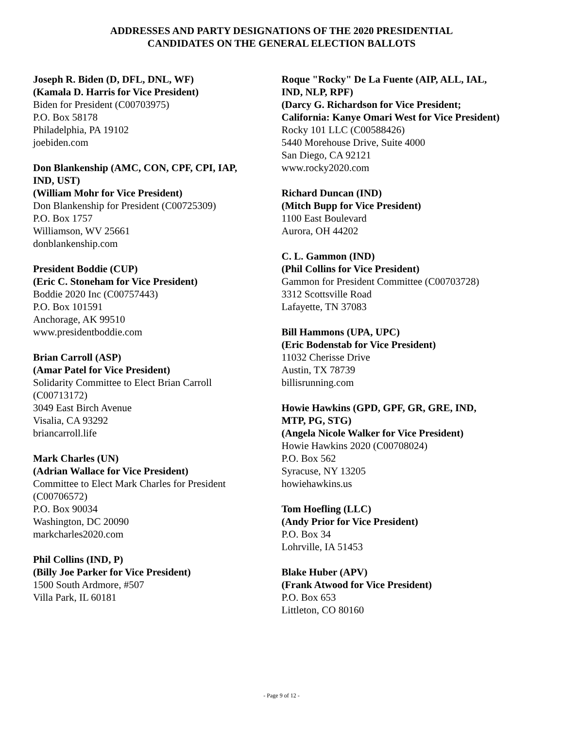ADDRESSES AND PARTY DESIGNATIONS OF THE 2020 PRESIDENTIAL
CANDIDATES ON THE GENERAL ELECTION BALLOTS
Joseph R. Biden (D, DFL, DNL, WF)
(Kamala D. Harris for Vice President)
Biden for President (C00703975)
P.O. Box 58178
Philadelphia, PA 19102
joebiden.com
Don Blankenship (AMC, CON, CPF, CPI, IAP,
IND, UST)
(William Mohr for Vice President)
Don Blankenship for President (C00725309)
P.O. Box 1757
Williamson, WV 25661
donblankenship.com
President Boddie (CUP)
(Eric C. Stoneham for Vice President)
Boddie 2020 Inc (C00757443)
P.O. Box 101591
Anchorage, AK 99510
www.presidentboddie.com
Brian Carroll (ASP)
(Amar Patel for Vice President)
Solidarity Committee to Elect Brian Carroll
(C00713172)
3049 East Birch Avenue
Visalia, CA 93292
briancarroll.life
Mark Charles (UN)
(Adrian Wallace for Vice President)
Committee to Elect Mark Charles for President
(C00706572)
P.O. Box 90034
Washington, DC 20090
markcharles2020.com
Phil Collins (IND, P)
(Billy Joe Parker for Vice President)
1500 South Ardmore, #507
Villa Park, IL 60181
Roque "Rocky" De La Fuente (AIP, ALL, IAL,
IND, NLP, RPF)
(Darcy G. Richardson for Vice President;
California: Kanye Omari West for Vice President)
Rocky 101 LLC (C00588426)
5440 Morehouse Drive, Suite 4000
San Diego, CA 92121
www.rocky2020.com
Richard Duncan (IND)
(Mitch Bupp for Vice President)
1100 East Boulevard
Aurora, OH 44202
C. L. Gammon (IND)
(Phil Collins for Vice President)
Gammon for President Committee (C00703728)
3312 Scottsville Road
Lafayette, TN 37083
Bill Hammons (UPA, UPC)
(Eric Bodenstab for Vice President)
11032 Cherisse Drive
Austin, TX 78739
billisrunning.com
Howie Hawkins (GPD, GPF, GR, GRE, IND,
MTP, PG, STG)
(Angela Nicole Walker for Vice President)
Howie Hawkins 2020 (C00708024)
P.O. Box 562
Syracuse, NY 13205
howiehawkins.us
Tom Hoefling (LLC)
(Andy Prior for Vice President)
P.O. Box 34
Lohrville, IA 51453
Blake Huber (APV)
(Frank Atwood for Vice President)
P.O. Box 653
Littleton, CO 80160
- Page 9 of 12 -